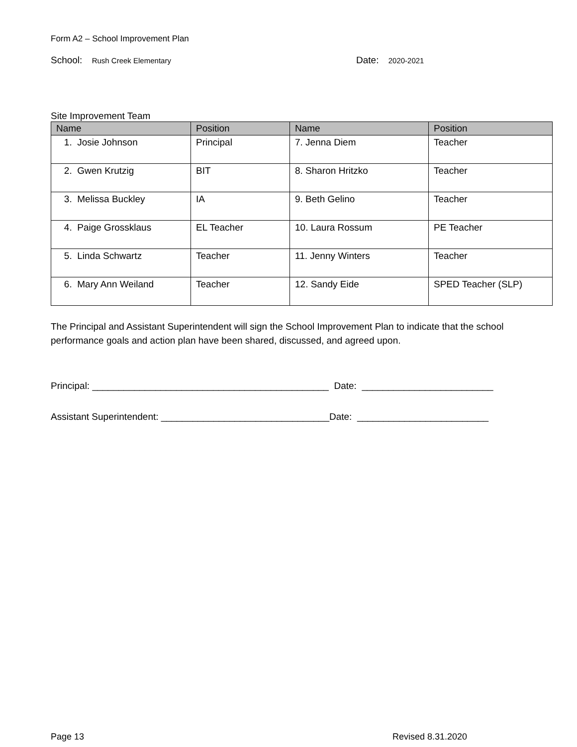Form A2 – School Improvement Plan
School: Rush Creek Elementary
Date: 2020-2021
Site Improvement Team
| Name | Position | Name | Position |
| --- | --- | --- | --- |
| 1. Josie Johnson | Principal | 7. Jenna Diem | Teacher |
| 2. Gwen Krutzig | BIT | 8. Sharon Hritzko | Teacher |
| 3. Melissa Buckley | IA | 9. Beth Gelino | Teacher |
| 4. Paige Grossklaus | EL Teacher | 10. Laura Rossum | PE Teacher |
| 5. Linda Schwartz | Teacher | 11. Jenny Winters | Teacher |
| 6. Mary Ann Weiland | Teacher | 12. Sandy Eide | SPED Teacher (SLP) |
The Principal and Assistant Superintendent will sign the School Improvement Plan to indicate that the school performance goals and action plan have been shared, discussed, and agreed upon.
Principal: _____________________________________________ Date: _________________________
Assistant Superintendent: ________________________________Date: _________________________
Page 13 Revised 8.31.2020